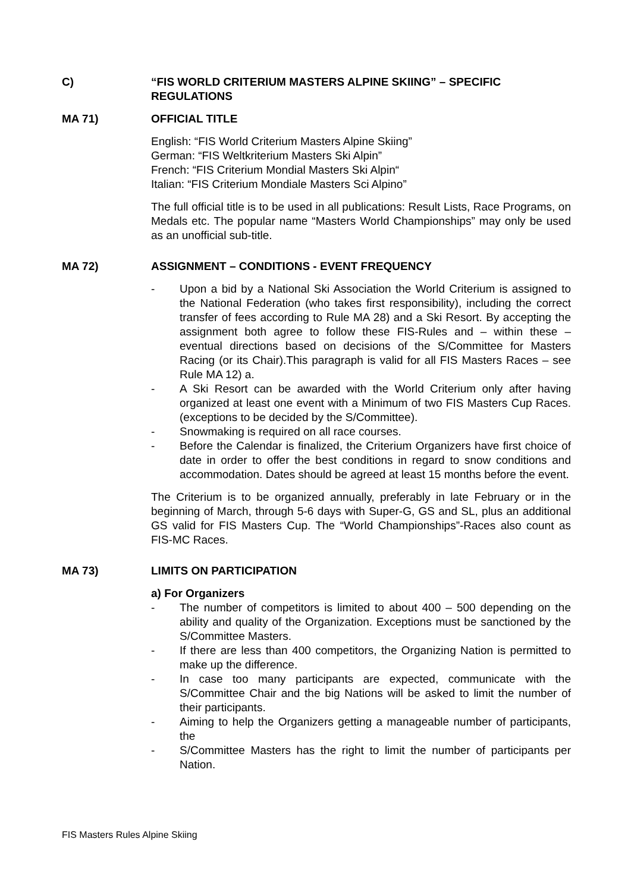C) “FIS WORLD CRITERIUM MASTERS ALPINE SKIING” – SPECIFIC REGULATIONS
MA 71) OFFICIAL TITLE
English: “FIS World Criterium Masters Alpine Skiing”
German: “FIS Weltkriterium Masters Ski Alpin”
French: “FIS Criterium Mondial Masters Ski Alpin“
Italian: “FIS Criterium Mondiale Masters Sci Alpino”
The full official title is to be used in all publications: Result Lists, Race Programs, on Medals etc. The popular name “Masters World Championships” may only be used as an unofficial sub-title.
MA 72) ASSIGNMENT – CONDITIONS - EVENT FREQUENCY
- Upon a bid by a National Ski Association the World Criterium is assigned to the National Federation (who takes first responsibility), including the correct transfer of fees according to Rule MA 28) and a Ski Resort. By accepting the assignment both agree to follow these FIS-Rules and – within these – eventual directions based on decisions of the S/Committee for Masters Racing (or its Chair).This paragraph is valid for all FIS Masters Races – see Rule MA 12) a.
- A Ski Resort can be awarded with the World Criterium only after having organized at least one event with a Minimum of two FIS Masters Cup Races. (exceptions to be decided by the S/Committee).
- Snowmaking is required on all race courses.
- Before the Calendar is finalized, the Criterium Organizers have first choice of date in order to offer the best conditions in regard to snow conditions and accommodation. Dates should be agreed at least 15 months before the event.
The Criterium is to be organized annually, preferably in late February or in the beginning of March, through 5-6 days with Super-G, GS and SL, plus an additional GS valid for FIS Masters Cup. The “World Championships”-Races also count as FIS-MC Races.
MA 73) LIMITS ON PARTICIPATION
a) For Organizers
- The number of competitors is limited to about 400 – 500 depending on the ability and quality of the Organization. Exceptions must be sanctioned by the S/Committee Masters.
- If there are less than 400 competitors, the Organizing Nation is permitted to make up the difference.
- In case too many participants are expected, communicate with the S/Committee Chair and the big Nations will be asked to limit the number of their participants.
- Aiming to help the Organizers getting a manageable number of participants, the
- S/Committee Masters has the right to limit the number of participants per Nation.
FIS Masters Rules Alpine Skiing